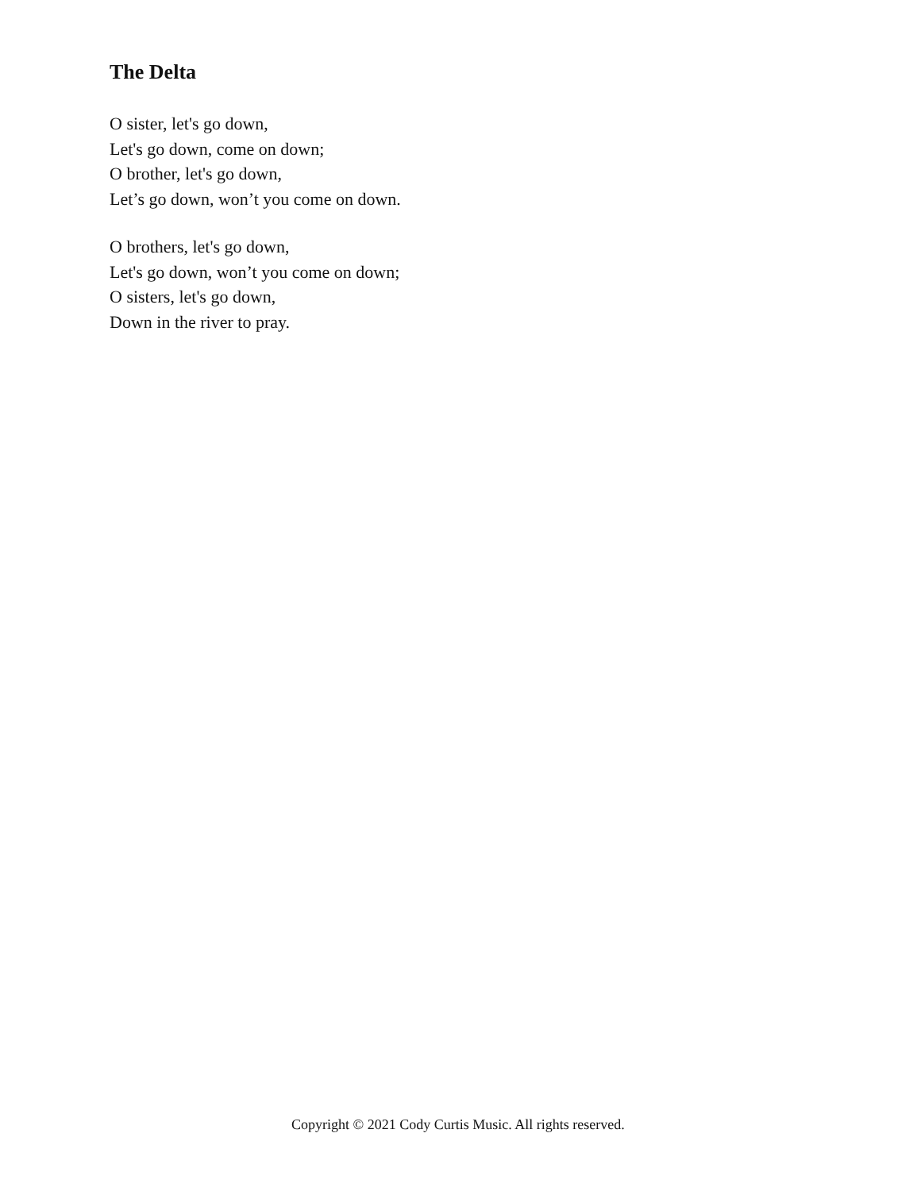The Delta
O sister, let's go down,
Let's go down, come on down;
O brother, let's go down,
Let’s go down, won’t you come on down.
O brothers, let's go down,
Let's go down, won’t you come on down;
O sisters, let's go down,
Down in the river to pray.
Copyright © 2021 Cody Curtis Music. All rights reserved.